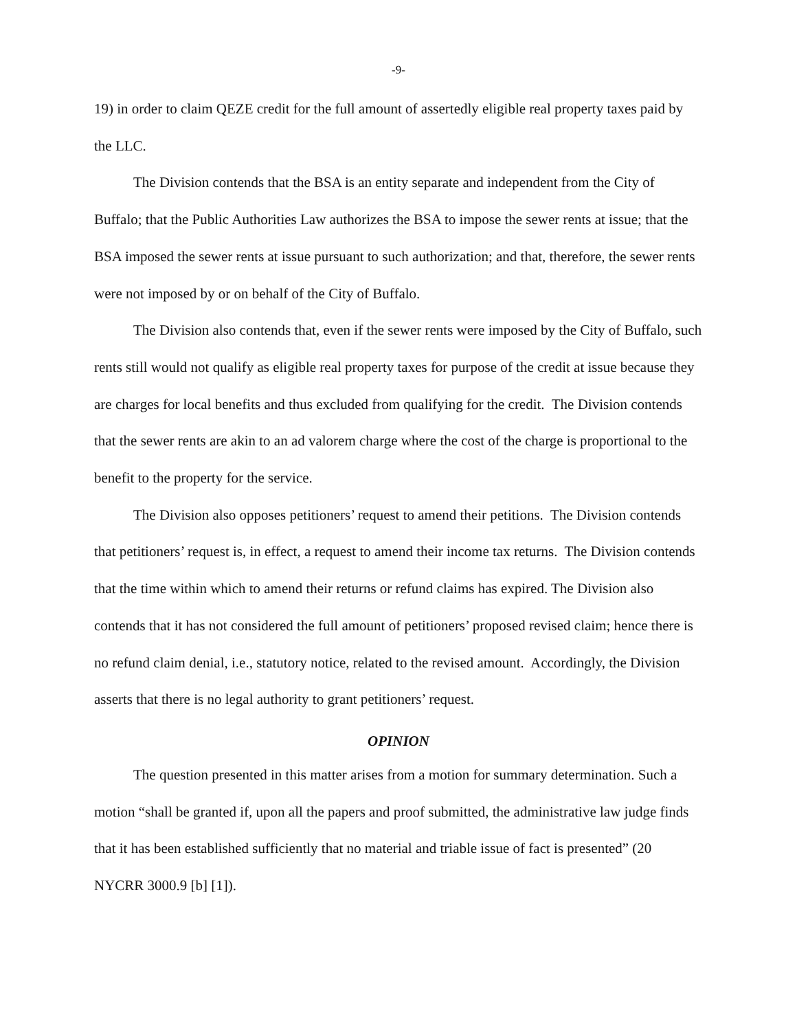-9-
19) in order to claim QEZE credit for the full amount of assertedly eligible real property taxes paid by the LLC.
The Division contends that the BSA is an entity separate and independent from the City of Buffalo; that the Public Authorities Law authorizes the BSA to impose the sewer rents at issue; that the BSA imposed the sewer rents at issue pursuant to such authorization; and that, therefore, the sewer rents were not imposed by or on behalf of the City of Buffalo.
The Division also contends that, even if the sewer rents were imposed by the City of Buffalo, such rents still would not qualify as eligible real property taxes for purpose of the credit at issue because they are charges for local benefits and thus excluded from qualifying for the credit. The Division contends that the sewer rents are akin to an ad valorem charge where the cost of the charge is proportional to the benefit to the property for the service.
The Division also opposes petitioners’ request to amend their petitions. The Division contends that petitioners’ request is, in effect, a request to amend their income tax returns. The Division contends that the time within which to amend their returns or refund claims has expired. The Division also contends that it has not considered the full amount of petitioners’ proposed revised claim; hence there is no refund claim denial, i.e., statutory notice, related to the revised amount. Accordingly, the Division asserts that there is no legal authority to grant petitioners’ request.
OPINION
The question presented in this matter arises from a motion for summary determination. Such a motion “shall be granted if, upon all the papers and proof submitted, the administrative law judge finds that it has been established sufficiently that no material and triable issue of fact is presented” (20 NYCRR 3000.9 [b] [1]).